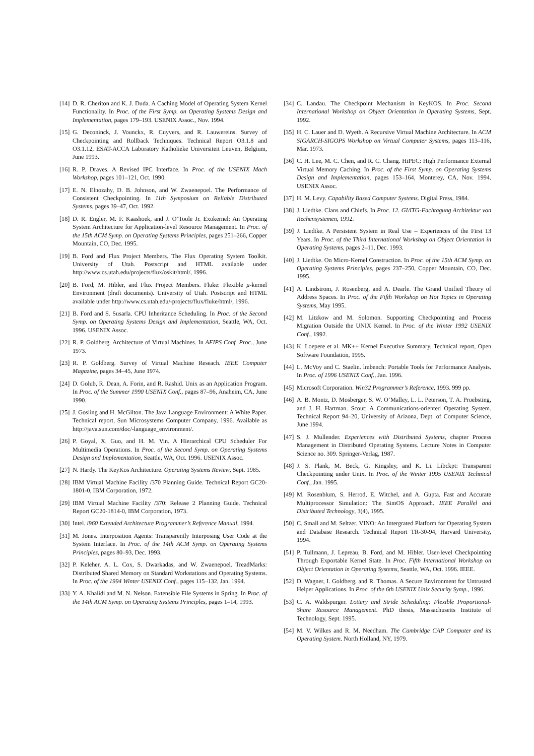[14] D. R. Cheriton and K. J. Duda. A Caching Model of Operating System Kernel Functionality. In Proc. of the First Symp. on Operating Systems Design and Implementation, pages 179–193. USENIX Assoc., Nov. 1994.
[15] G. Deconinck, J. Vounckx, R. Cuyvers, and R. Lauwereins. Survey of Checkpointing and Rollback Techniques. Technical Report O3.1.8 and O3.1.12, ESAT-ACCA Laboratory Katholieke Universiteit Leuven, Belgium, June 1993.
[16] R. P. Draves. A Revised IPC Interface. In Proc. of the USENIX Mach Workshop, pages 101–121, Oct. 1990.
[17] E. N. Elnozahy, D. B. Johnson, and W. Zwaenepoel. The Performance of Consistent Checkpointing. In 11th Symposium on Reliable Distributed Systems, pages 39–47, Oct. 1992.
[18] D. R. Engler, M. F. Kaashoek, and J. O’Toole Jr. Exokernel: An Operating System Architecture for Application-level Resource Management. In Proc. of the 15th ACM Symp. on Operating Systems Principles, pages 251–266, Copper Mountain, CO, Dec. 1995.
[19] B. Ford and Flux Project Members. The Flux Operating System Toolkit. University of Utah. Postscript and HTML available under http://www.cs.utah.edu/projects/flux/oskit/html/, 1996.
[20] B. Ford, M. Hibler, and Flux Project Members. Fluke: Flexible μ-kernel Environment (draft documents). University of Utah. Postscript and HTML available under http://www.cs.utah.edu/-projects/flux/fluke/html/, 1996.
[21] B. Ford and S. Susarla. CPU Inheritance Scheduling. In Proc. of the Second Symp. on Operating Systems Design and Implementation, Seattle, WA, Oct. 1996. USENIX Assoc.
[22] R. P. Goldberg. Architecture of Virtual Machines. In AFIPS Conf. Proc., June 1973.
[23] R. P. Goldberg. Survey of Virtual Machine Reseach. IEEE Computer Magazine, pages 34–45, June 1974.
[24] D. Golub, R. Dean, A. Forin, and R. Rashid. Unix as an Application Program. In Proc. of the Summer 1990 USENIX Conf., pages 87–96, Anaheim, CA, June 1990.
[25] J. Gosling and H. McGilton. The Java Language Environment: A White Paper. Technical report, Sun Microsystems Computer Company, 1996. Available as http://java.sun.com/doc/-language_environment/.
[26] P. Goyal, X. Guo, and H. M. Vin. A Hierarchical CPU Scheduler For Multimedia Operations. In Proc. of the Second Symp. on Operating Systems Design and Implementation, Seattle, WA, Oct. 1996. USENIX Assoc.
[27] N. Hardy. The KeyKos Architecture. Operating Systems Review, Sept. 1985.
[28] IBM Virtual Machine Facility /370 Planning Guide. Technical Report GC20-1801-0, IBM Corporation, 1972.
[29] IBM Virtual Machine Facility /370: Release 2 Planning Guide. Technical Report GC20-1814-0, IBM Corporation, 1973.
[30] Intel. i960 Extended Architecture Programmer’s Reference Manual, 1994.
[31] M. Jones. Interposition Agents: Transparently Interposing User Code at the System Interface. In Proc. of the 14th ACM Symp. on Operating Systems Principles, pages 80–93, Dec. 1993.
[32] P. Keleher, A. L. Cox, S. Dwarkadas, and W. Zwaenepoel. TreadMarks: Distributed Shared Memory on Standard Workstations and Operating Systems. In Proc. of the 1994 Winter USENIX Conf., pages 115–132, Jan. 1994.
[33] Y. A. Khalidi and M. N. Nelson. Extensible File Systems in Spring. In Proc. of the 14th ACM Symp. on Operating Systems Principles, pages 1–14, 1993.
[34] C. Landau. The Checkpoint Mechanism in KeyKOS. In Proc. Second International Workshop on Object Orientation in Operating Systems, Sept. 1992.
[35] H. C. Lauer and D. Wyeth. A Recursive Virtual Machine Architecture. In ACM SIGARCH-SIGOPS Workshop on Virtual Computer Systems, pages 113–116, Mar. 1973.
[36] C. H. Lee, M. C. Chen, and R. C. Chang. HiPEC: High Performance External Virtual Memory Caching. In Proc. of the First Symp. on Operating Systems Design and Implementation, pages 153–164, Monterey, CA, Nov. 1994. USENIX Assoc.
[37] H. M. Levy. Capability Based Computer Systems. Digital Press, 1984.
[38] J. Liedtke. Clans and Chiefs. In Proc. 12. GI/ITG-Fachtagung Architektur von Rechensystemen, 1992.
[39] J. Liedtke. A Persistent System in Real Use – Experiences of the First 13 Years. In Proc. of the Third International Workshop on Object Orientation in Operating Systems, pages 2–11, Dec. 1993.
[40] J. Liedtke. On Micro-Kernel Construction. In Proc. of the 15th ACM Symp. on Operating Systems Principles, pages 237–250, Copper Mountain, CO, Dec. 1995.
[41] A. Lindstrom, J. Rosenberg, and A. Dearle. The Grand Unified Theory of Address Spaces. In Proc. of the Fifth Workshop on Hot Topics in Operating Systems, May 1995.
[42] M. Litzkow and M. Solomon. Supporting Checkpointing and Process Migration Outside the UNIX Kernel. In Proc. of the Winter 1992 USENIX Conf., 1992.
[43] K. Loepere et al. MK++ Kernel Executive Summary. Technical report, Open Software Foundation, 1995.
[44] L. McVoy and C. Staelin. lmbench: Portable Tools for Performance Analysis. In Proc. of 1996 USENIX Conf., Jan. 1996.
[45] Microsoft Corporation. Win32 Programmer’s Reference, 1993. 999 pp.
[46] A. B. Montz, D. Mosberger, S. W. O’Malley, L. L. Peterson, T. A. Proebsting, and J. H. Hartman. Scout: A Communications-oriented Operating System. Technical Report 94–20, University of Arizona, Dept. of Computer Science, June 1994.
[47] S. J. Mullender. Experiences with Distributed Systems, chapter Process Management in Distributed Operating Systems. Lecture Notes in Computer Science no. 309. Springer-Verlag, 1987.
[48] J. S. Plank, M. Beck, G. Kingsley, and K. Li. Libckpt: Transparent Checkpointing under Unix. In Proc. of the Winter 1995 USENIX Technical Conf., Jan. 1995.
[49] M. Rosenblum, S. Herrod, E. Witchel, and A. Gupta. Fast and Accurate Multiprocessor Simulation: The SimOS Approach. IEEE Parallel and Distributed Technology, 3(4), 1995.
[50] C. Small and M. Seltzer. VINO: An Intergrated Platform for Operating System and Database Research. Technical Report TR-30-94, Harvard University, 1994.
[51] P. Tullmann, J. Lepreau, B. Ford, and M. Hibler. User-level Checkpointing Through Exportable Kernel State. In Proc. Fifth International Workshop on Object Orientation in Operating Systems, Seattle, WA, Oct. 1996. IEEE.
[52] D. Wagner, I. Goldberg, and R. Thomas. A Secure Environment for Untrusted Helper Applications. In Proc. of the 6th USENIX Unix Security Symp., 1996.
[53] C. A. Waldspurger. Lottery and Stride Scheduling: Flexible Proportional-Share Resource Management. PhD thesis, Massachusetts Institute of Technology, Sept. 1995.
[54] M. V. Wilkes and R. M. Needham. The Cambridge CAP Computer and its Operating System. North Holland, NY, 1979.